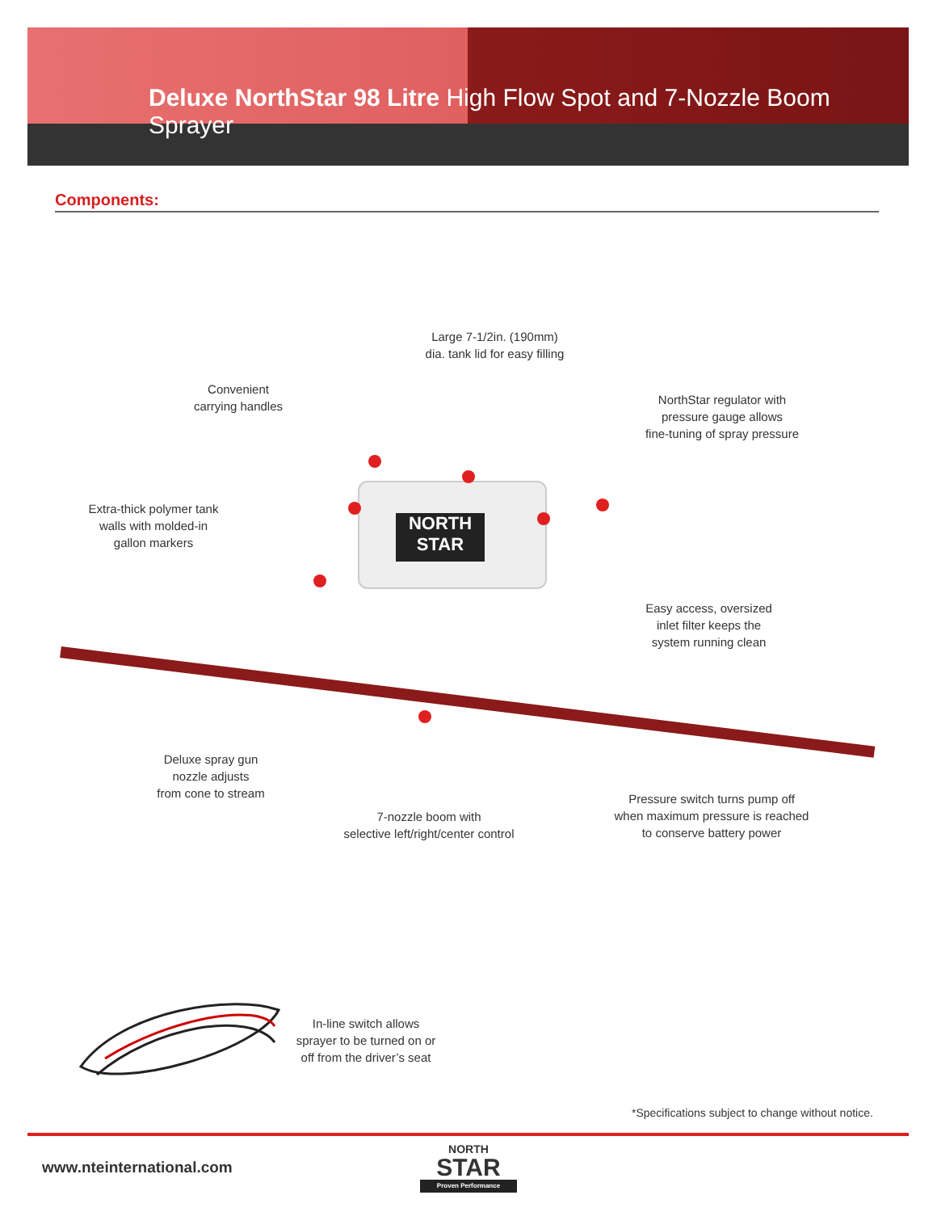Deluxe NorthStar 98 Litre High Flow Spot and 7-Nozzle Boom Sprayer
Components:
NORTH STAR
Large 7-1/2in. (190mm)
dia. tank lid for easy filling
Convenient
carrying handles
NorthStar regulator with
pressure gauge allows
fine-tuning of spray pressure
Extra-thick polymer tank
walls with molded-in
gallon markers
Easy access, oversized
inlet filter keeps the
system running clean
Deluxe spray gun
nozzle adjusts
from cone to stream
Pressure switch turns pump off
when maximum pressure is reached
to conserve battery power
7-nozzle boom with
selective left/right/center control
In-line switch allows
sprayer to be turned on or
off from the driver’s seat
*Specifications subject to change without notice.
www.nteinternational.com
NORTH
STAR
Proven Performance